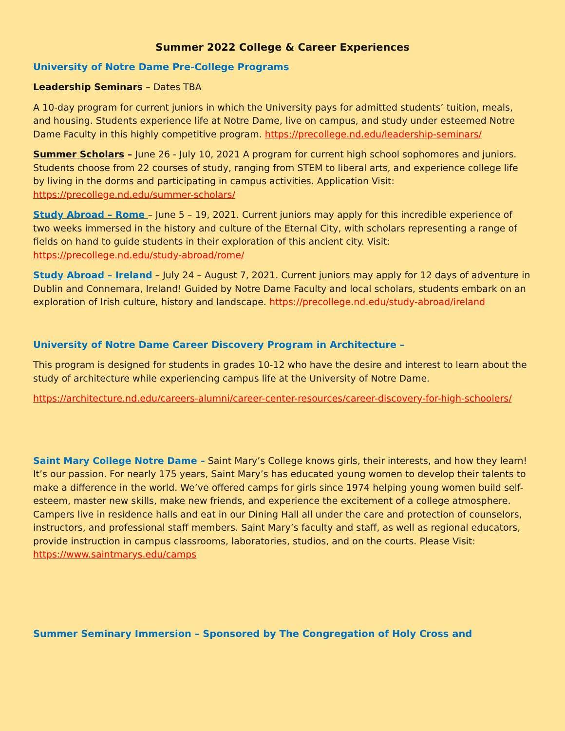Summer 2022 College & Career Experiences
University of Notre Dame Pre-College Programs
Leadership Seminars – Dates TBA
A 10-day program for current juniors in which the University pays for admitted students’ tuition, meals, and housing. Students experience life at Notre Dame, live on campus, and study under esteemed Notre Dame Faculty in this highly competitive program. https://precollege.nd.edu/leadership-seminars/
Summer Scholars – June 26 - July 10, 2021 A program for current high school sophomores and juniors. Students choose from 22 courses of study, ranging from STEM to liberal arts, and experience college life by living in the dorms and participating in campus activities. Application Visit: https://precollege.nd.edu/summer-scholars/
Study Abroad – Rome – June 5 – 19, 2021. Current juniors may apply for this incredible experience of two weeks immersed in the history and culture of the Eternal City, with scholars representing a range of fields on hand to guide students in their exploration of this ancient city. Visit: https://precollege.nd.edu/study-abroad/rome/
Study Abroad – Ireland – July 24 – August 7, 2021. Current juniors may apply for 12 days of adventure in Dublin and Connemara, Ireland! Guided by Notre Dame Faculty and local scholars, students embark on an exploration of Irish culture, history and landscape. https://precollege.nd.edu/study-abroad/ireland
University of Notre Dame Career Discovery Program in Architecture –
This program is designed for students in grades 10-12 who have the desire and interest to learn about the study of architecture while experiencing campus life at the University of Notre Dame.
https://architecture.nd.edu/careers-alumni/career-center-resources/career-discovery-for-high-schoolers/
Saint Mary College Notre Dame – Saint Mary’s College knows girls, their interests, and how they learn! It’s our passion. For nearly 175 years, Saint Mary’s has educated young women to develop their talents to make a difference in the world. We’ve offered camps for girls since 1974 helping young women build self-esteem, master new skills, make new friends, and experience the excitement of a college atmosphere. Campers live in residence halls and eat in our Dining Hall all under the care and protection of counselors, instructors, and professional staff members. Saint Mary’s faculty and staff, as well as regional educators, provide instruction in campus classrooms, laboratories, studios, and on the courts. Please Visit: https://www.saintmarys.edu/camps
Summer Seminary Immersion – Sponsored by The Congregation of Holy Cross and